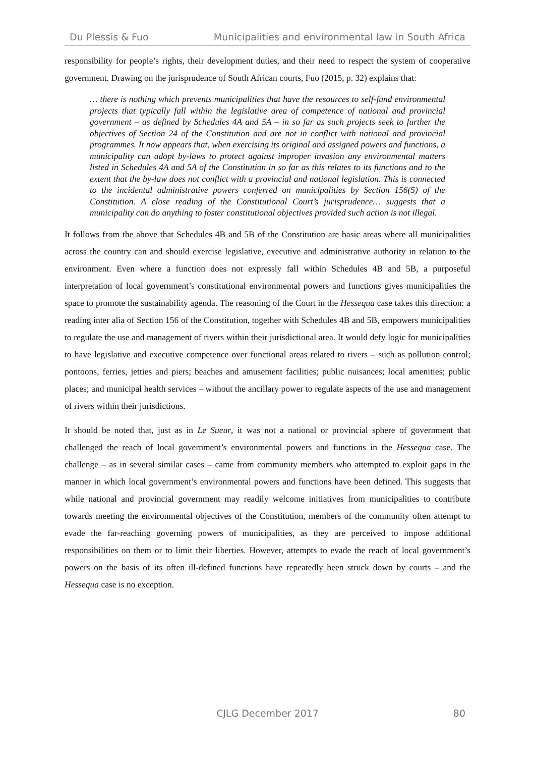Du Plessis & Fuo Municipalities and environmental law in South Africa
responsibility for people’s rights, their development duties, and their need to respect the system of cooperative government. Drawing on the jurisprudence of South African courts, Fuo (2015, p. 32) explains that:
… there is nothing which prevents municipalities that have the resources to self-fund environmental projects that typically fall within the legislative area of competence of national and provincial government – as defined by Schedules 4A and 5A – in so far as such projects seek to further the objectives of Section 24 of the Constitution and are not in conflict with national and provincial programmes. It now appears that, when exercising its original and assigned powers and functions, a municipality can adopt by-laws to protect against improper invasion any environmental matters listed in Schedules 4A and 5A of the Constitution in so far as this relates to its functions and to the extent that the by-law does not conflict with a provincial and national legislation. This is connected to the incidental administrative powers conferred on municipalities by Section 156(5) of the Constitution. A close reading of the Constitutional Court’s jurisprudence… suggests that a municipality can do anything to foster constitutional objectives provided such action is not illegal.
It follows from the above that Schedules 4B and 5B of the Constitution are basic areas where all municipalities across the country can and should exercise legislative, executive and administrative authority in relation to the environment. Even where a function does not expressly fall within Schedules 4B and 5B, a purposeful interpretation of local government’s constitutional environmental powers and functions gives municipalities the space to promote the sustainability agenda. The reasoning of the Court in the Hessequa case takes this direction: a reading inter alia of Section 156 of the Constitution, together with Schedules 4B and 5B, empowers municipalities to regulate the use and management of rivers within their jurisdictional area. It would defy logic for municipalities to have legislative and executive competence over functional areas related to rivers – such as pollution control; pontoons, ferries, jetties and piers; beaches and amusement facilities; public nuisances; local amenities; public places; and municipal health services – without the ancillary power to regulate aspects of the use and management of rivers within their jurisdictions.
It should be noted that, just as in Le Sueur, it was not a national or provincial sphere of government that challenged the reach of local government’s environmental powers and functions in the Hessequa case. The challenge – as in several similar cases – came from community members who attempted to exploit gaps in the manner in which local government’s environmental powers and functions have been defined. This suggests that while national and provincial government may readily welcome initiatives from municipalities to contribute towards meeting the environmental objectives of the Constitution, members of the community often attempt to evade the far-reaching governing powers of municipalities, as they are perceived to impose additional responsibilities on them or to limit their liberties. However, attempts to evade the reach of local government’s powers on the basis of its often ill-defined functions have repeatedly been struck down by courts – and the Hessequa case is no exception.
CJLG December 2017
80